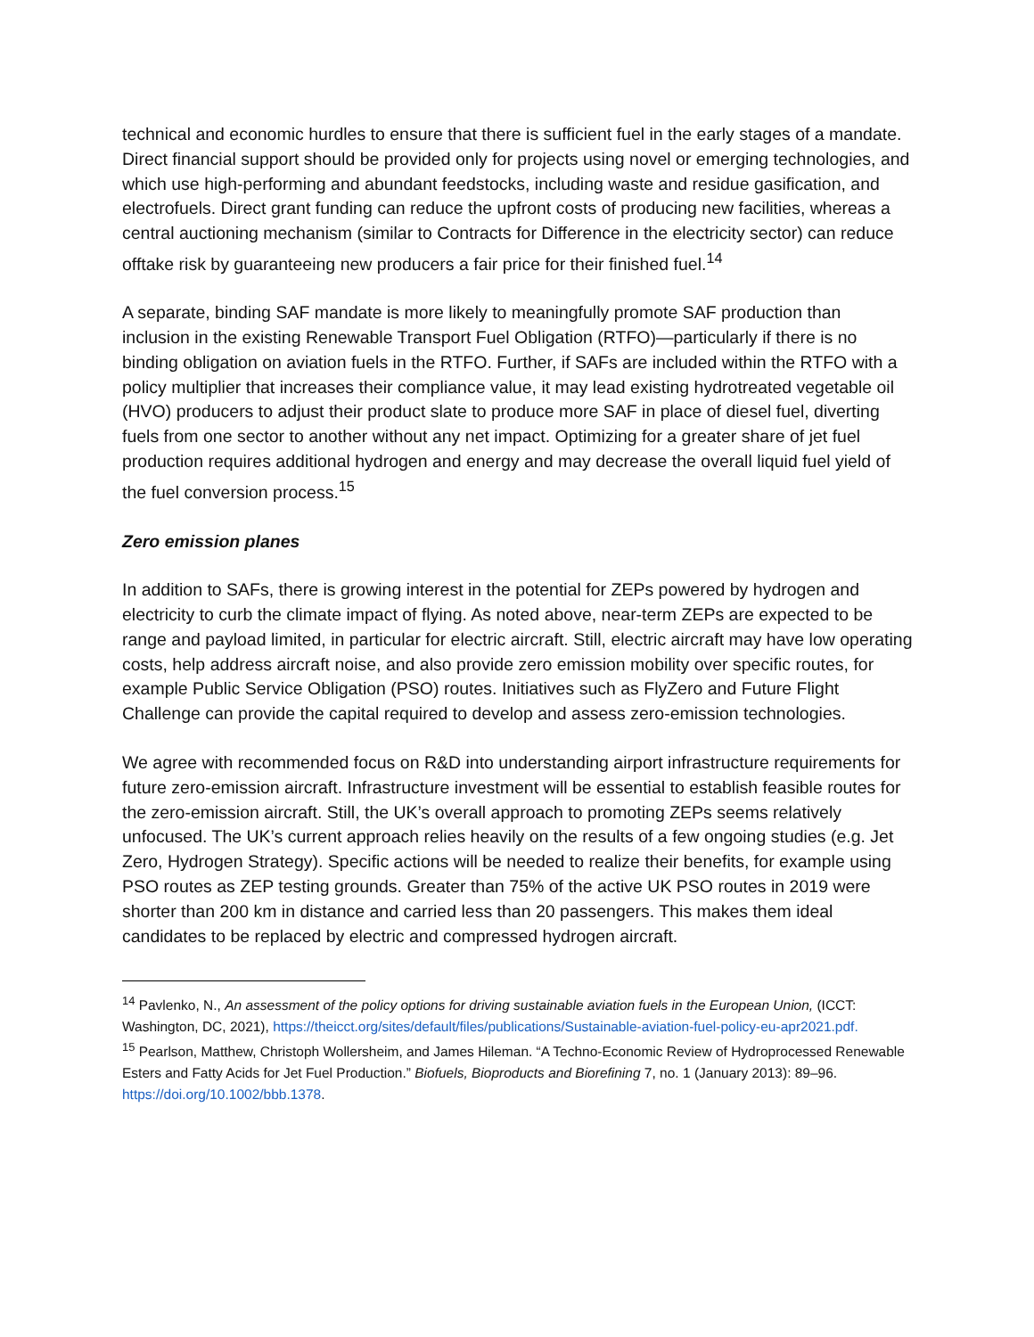technical and economic hurdles to ensure that there is sufficient fuel in the early stages of a mandate. Direct financial support should be provided only for projects using novel or emerging technologies, and which use high-performing and abundant feedstocks, including waste and residue gasification, and electrofuels. Direct grant funding can reduce the upfront costs of producing new facilities, whereas a central auctioning mechanism (similar to Contracts for Difference in the electricity sector) can reduce offtake risk by guaranteeing new producers a fair price for their finished fuel.<sup>14</sup>
A separate, binding SAF mandate is more likely to meaningfully promote SAF production than inclusion in the existing Renewable Transport Fuel Obligation (RTFO)—particularly if there is no binding obligation on aviation fuels in the RTFO. Further, if SAFs are included within the RTFO with a policy multiplier that increases their compliance value, it may lead existing hydrotreated vegetable oil (HVO) producers to adjust their product slate to produce more SAF in place of diesel fuel, diverting fuels from one sector to another without any net impact. Optimizing for a greater share of jet fuel production requires additional hydrogen and energy and may decrease the overall liquid fuel yield of the fuel conversion process.<sup>15</sup>
Zero emission planes
In addition to SAFs, there is growing interest in the potential for ZEPs powered by hydrogen and electricity to curb the climate impact of flying. As noted above, near-term ZEPs are expected to be range and payload limited, in particular for electric aircraft. Still, electric aircraft may have low operating costs, help address aircraft noise, and also provide zero emission mobility over specific routes, for example Public Service Obligation (PSO) routes. Initiatives such as FlyZero and Future Flight Challenge can provide the capital required to develop and assess zero-emission technologies.
We agree with recommended focus on R&D into understanding airport infrastructure requirements for future zero-emission aircraft. Infrastructure investment will be essential to establish feasible routes for the zero-emission aircraft. Still, the UK’s overall approach to promoting ZEPs seems relatively unfocused. The UK’s current approach relies heavily on the results of a few ongoing studies (e.g. Jet Zero, Hydrogen Strategy). Specific actions will be needed to realize their benefits, for example using PSO routes as ZEP testing grounds. Greater than 75% of the active UK PSO routes in 2019 were shorter than 200 km in distance and carried less than 20 passengers. This makes them ideal candidates to be replaced by electric and compressed hydrogen aircraft.
<sup>14</sup> Pavlenko, N., An assessment of the policy options for driving sustainable aviation fuels in the European Union, (ICCT: Washington, DC, 2021), https://theicct.org/sites/default/files/publications/Sustainable-aviation-fuel-policy-eu-apr2021.pdf.
<sup>15</sup> Pearlson, Matthew, Christoph Wollersheim, and James Hileman. “A Techno-Economic Review of Hydroprocessed Renewable Esters and Fatty Acids for Jet Fuel Production.” Biofuels, Bioproducts and Biorefining 7, no. 1 (January 2013): 89–96. https://doi.org/10.1002/bbb.1378.